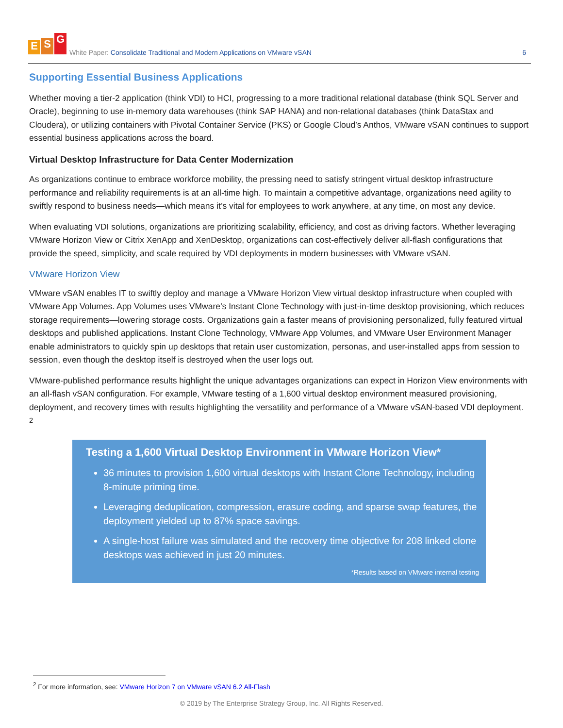E S G
White Paper: Consolidate Traditional and Modern Applications on VMware vSAN
6
Supporting Essential Business Applications
Whether moving a tier-2 application (think VDI) to HCI, progressing to a more traditional relational database (think SQL Server and Oracle), beginning to use in-memory data warehouses (think SAP HANA) and non-relational databases (think DataStax and Cloudera), or utilizing containers with Pivotal Container Service (PKS) or Google Cloud’s Anthos, VMware vSAN continues to support essential business applications across the board.
Virtual Desktop Infrastructure for Data Center Modernization
As organizations continue to embrace workforce mobility, the pressing need to satisfy stringent virtual desktop infrastructure performance and reliability requirements is at an all-time high. To maintain a competitive advantage, organizations need agility to swiftly respond to business needs—which means it’s vital for employees to work anywhere, at any time, on most any device.
When evaluating VDI solutions, organizations are prioritizing scalability, efficiency, and cost as driving factors. Whether leveraging VMware Horizon View or Citrix XenApp and XenDesktop, organizations can cost-effectively deliver all-flash configurations that provide the speed, simplicity, and scale required by VDI deployments in modern businesses with VMware vSAN.
VMware Horizon View
VMware vSAN enables IT to swiftly deploy and manage a VMware Horizon View virtual desktop infrastructure when coupled with VMware App Volumes. App Volumes uses VMware’s Instant Clone Technology with just-in-time desktop provisioning, which reduces storage requirements—lowering storage costs. Organizations gain a faster means of provisioning personalized, fully featured virtual desktops and published applications. Instant Clone Technology, VMware App Volumes, and VMware User Environment Manager enable administrators to quickly spin up desktops that retain user customization, personas, and user-installed apps from session to session, even though the desktop itself is destroyed when the user logs out.
VMware-published performance results highlight the unique advantages organizations can expect in Horizon View environments with an all-flash vSAN configuration. For example, VMware testing of a 1,600 virtual desktop environment measured provisioning, deployment, and recovery times with results highlighting the versatility and performance of a VMware vSAN-based VDI deployment. <sup>2</sup>
Testing a 1,600 Virtual Desktop Environment in VMware Horizon View*
36 minutes to provision 1,600 virtual desktops with Instant Clone Technology, including 8-minute priming time.
Leveraging deduplication, compression, erasure coding, and sparse swap features, the deployment yielded up to 87% space savings.
A single-host failure was simulated and the recovery time objective for 208 linked clone desktops was achieved in just 20 minutes.
*Results based on VMware internal testing
<sup>2</sup> For more information, see: VMware Horizon 7 on VMware vSAN 6.2 All-Flash
© 2019 by The Enterprise Strategy Group, Inc. All Rights Reserved.